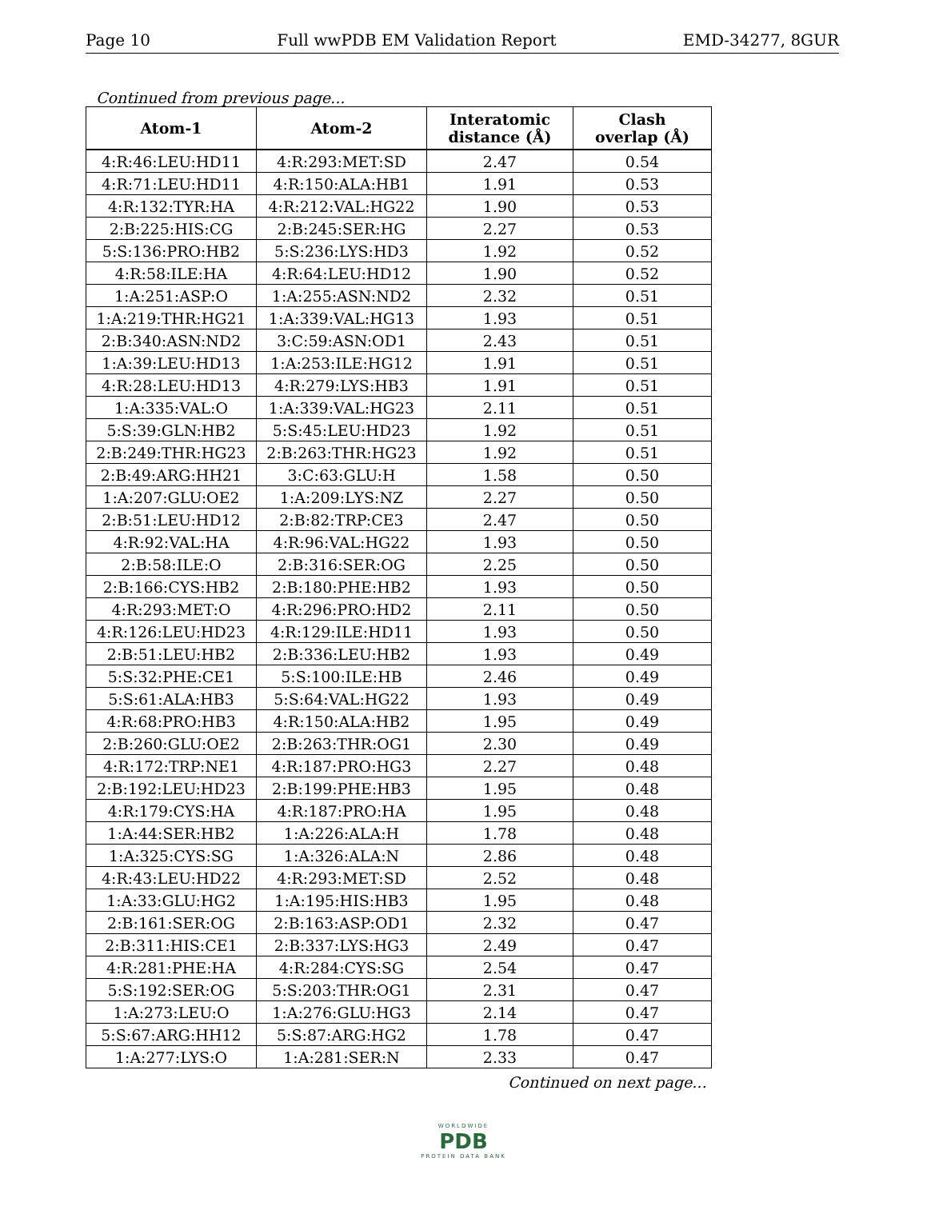Page 10 Full wwPDB EM Validation Report EMD-34277, 8GUR
Continued from previous page...
| Atom-1 | Atom-2 | Interatomic distance (Å) | Clash overlap (Å) |
| --- | --- | --- | --- |
| 4:R:46:LEU:HD11 | 4:R:293:MET:SD | 2.47 | 0.54 |
| 4:R:71:LEU:HD11 | 4:R:150:ALA:HB1 | 1.91 | 0.53 |
| 4:R:132:TYR:HA | 4:R:212:VAL:HG22 | 1.90 | 0.53 |
| 2:B:225:HIS:CG | 2:B:245:SER:HG | 2.27 | 0.53 |
| 5:S:136:PRO:HB2 | 5:S:236:LYS:HD3 | 1.92 | 0.52 |
| 4:R:58:ILE:HA | 4:R:64:LEU:HD12 | 1.90 | 0.52 |
| 1:A:251:ASP:O | 1:A:255:ASN:ND2 | 2.32 | 0.51 |
| 1:A:219:THR:HG21 | 1:A:339:VAL:HG13 | 1.93 | 0.51 |
| 2:B:340:ASN:ND2 | 3:C:59:ASN:OD1 | 2.43 | 0.51 |
| 1:A:39:LEU:HD13 | 1:A:253:ILE:HG12 | 1.91 | 0.51 |
| 4:R:28:LEU:HD13 | 4:R:279:LYS:HB3 | 1.91 | 0.51 |
| 1:A:335:VAL:O | 1:A:339:VAL:HG23 | 2.11 | 0.51 |
| 5:S:39:GLN:HB2 | 5:S:45:LEU:HD23 | 1.92 | 0.51 |
| 2:B:249:THR:HG23 | 2:B:263:THR:HG23 | 1.92 | 0.51 |
| 2:B:49:ARG:HH21 | 3:C:63:GLU:H | 1.58 | 0.50 |
| 1:A:207:GLU:OE2 | 1:A:209:LYS:NZ | 2.27 | 0.50 |
| 2:B:51:LEU:HD12 | 2:B:82:TRP:CE3 | 2.47 | 0.50 |
| 4:R:92:VAL:HA | 4:R:96:VAL:HG22 | 1.93 | 0.50 |
| 2:B:58:ILE:O | 2:B:316:SER:OG | 2.25 | 0.50 |
| 2:B:166:CYS:HB2 | 2:B:180:PHE:HB2 | 1.93 | 0.50 |
| 4:R:293:MET:O | 4:R:296:PRO:HD2 | 2.11 | 0.50 |
| 4:R:126:LEU:HD23 | 4:R:129:ILE:HD11 | 1.93 | 0.50 |
| 2:B:51:LEU:HB2 | 2:B:336:LEU:HB2 | 1.93 | 0.49 |
| 5:S:32:PHE:CE1 | 5:S:100:ILE:HB | 2.46 | 0.49 |
| 5:S:61:ALA:HB3 | 5:S:64:VAL:HG22 | 1.93 | 0.49 |
| 4:R:68:PRO:HB3 | 4:R:150:ALA:HB2 | 1.95 | 0.49 |
| 2:B:260:GLU:OE2 | 2:B:263:THR:OG1 | 2.30 | 0.49 |
| 4:R:172:TRP:NE1 | 4:R:187:PRO:HG3 | 2.27 | 0.48 |
| 2:B:192:LEU:HD23 | 2:B:199:PHE:HB3 | 1.95 | 0.48 |
| 4:R:179:CYS:HA | 4:R:187:PRO:HA | 1.95 | 0.48 |
| 1:A:44:SER:HB2 | 1:A:226:ALA:H | 1.78 | 0.48 |
| 1:A:325:CYS:SG | 1:A:326:ALA:N | 2.86 | 0.48 |
| 4:R:43:LEU:HD22 | 4:R:293:MET:SD | 2.52 | 0.48 |
| 1:A:33:GLU:HG2 | 1:A:195:HIS:HB3 | 1.95 | 0.48 |
| 2:B:161:SER:OG | 2:B:163:ASP:OD1 | 2.32 | 0.47 |
| 2:B:311:HIS:CE1 | 2:B:337:LYS:HG3 | 2.49 | 0.47 |
| 4:R:281:PHE:HA | 4:R:284:CYS:SG | 2.54 | 0.47 |
| 5:S:192:SER:OG | 5:S:203:THR:OG1 | 2.31 | 0.47 |
| 1:A:273:LEU:O | 1:A:276:GLU:HG3 | 2.14 | 0.47 |
| 5:S:67:ARG:HH12 | 5:S:87:ARG:HG2 | 1.78 | 0.47 |
| 1:A:277:LYS:O | 1:A:281:SER:N | 2.33 | 0.47 |
Continued on next page...
WORLDWIDE
PDB
PROTEIN DATA BANK